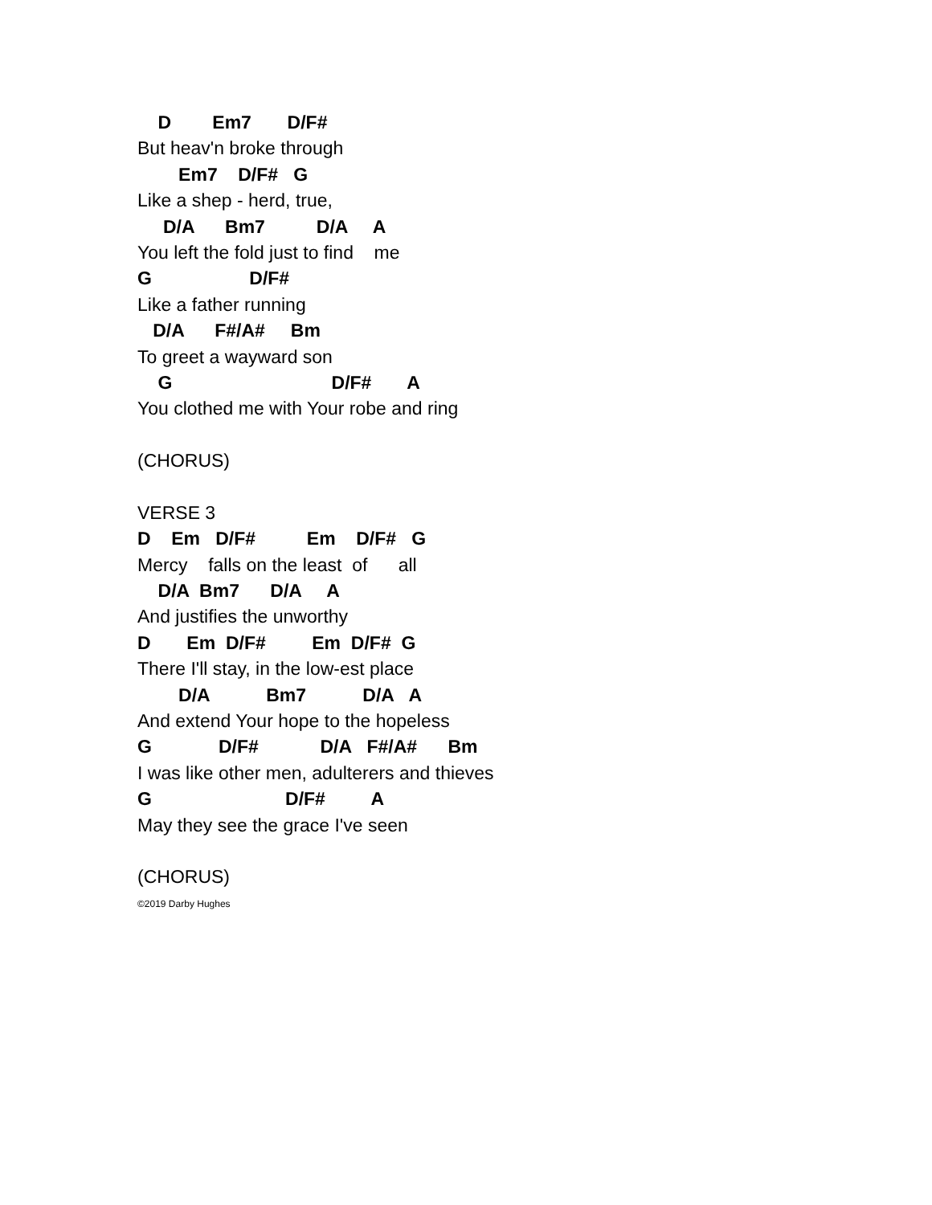D Em7 D/F#
But heav'n broke through
Em7 D/F# G
Like a shep - herd, true,
D/A Bm7 D/A A
You left the fold just to find me
G D/F#
Like a father running
D/A F#/A# Bm
To greet a wayward son
G D/F# A
You clothed me with Your robe and ring
(CHORUS)
VERSE 3
D Em D/F# Em D/F# G
Mercy falls on the least of all
D/A Bm7 D/A A
And justifies the unworthy
D Em D/F# Em D/F# G
There I'll stay, in the low-est place
D/A Bm7 D/A A
And extend Your hope to the hopeless
G D/F# D/A F#/A# Bm
I was like other men, adulterers and thieves
G D/F# A
May they see the grace I've seen
(CHORUS)
©2019 Darby Hughes